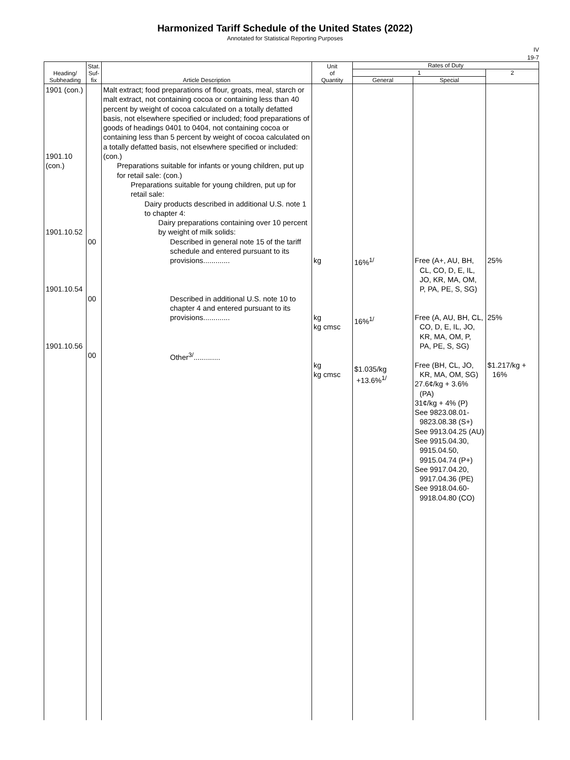Harmonized Tariff Schedule of the United States (2022)
Annotated for Statistical Reporting Purposes
IV
19-7
| Heading/ Subheading | Stat. Suf- fix | Article Description | Unit of Quantity | Rates of Duty | | |
| --- | --- | --- | --- | --- | --- | --- |
| | | | | 1 | | 2 |
| | | | | General | Special | |
| 1901 (con.) 1901.10 (con.) 1901.10.52 1901.10.54 1901.10.56 | 00 00 00 | Malt extract; food preparations of flour, groats, meal, starch or malt extract, not containing cocoa or containing less than 40 percent by weight of cocoa calculated on a totally defatted basis, not elsewhere specified or included; food preparations of goods of headings 0401 to 0404, not containing cocoa or containing less than 5 percent by weight of cocoa calculated on a totally defatted basis, not elsewhere specified or included: (con.) Preparations suitable for infants or young children, put up for retail sale: (con.) Preparations suitable for young children, put up for retail sale: Dairy products described in additional U.S. note 1 to chapter 4: Dairy preparations containing over 10 percent by weight of milk solids: Described in general note 15 of the tariff schedule and entered pursuant to its provisions............. Described in additional U.S. note 10 to chapter 4 and entered pursuant to its provisions............. Other<sup>3/</sup>............. | kg kg kg cmsc kg kg cmsc | 16%<sup>1/</sup> 16%<sup>1/</sup> $1.035/kg +13.6%<sup>1/</sup> | Free (A+, AU, BH, CL, CO, D, E, IL, JO, KR, MA, OM, P, PA, PE, S, SG) Free (A, AU, BH, CL, CO, D, E, IL, JO, KR, MA, OM, P, PA, PE, S, SG) Free (BH, CL, JO, KR, MA, OM, SG) 27.6¢/kg + 3.6% (PA) 31¢/kg + 4% (P) See 9823.08.01-9823.08.38 (S+) See 9913.04.25 (AU) See 9915.04.30, 9915.04.50, 9915.04.74 (P+) See 9917.04.20, 9917.04.36 (PE) See 9918.04.60-9918.04.80 (CO) | 25% 25% $1.217/kg + 16% |